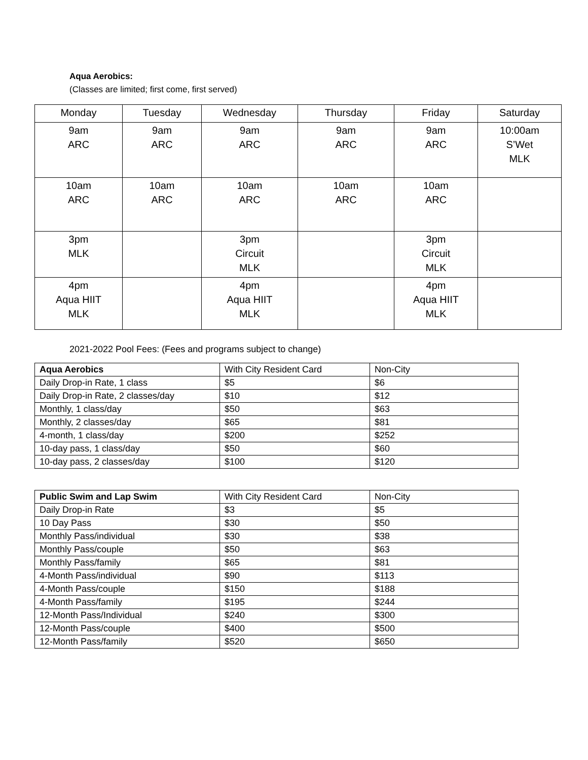Aqua Aerobics:
(Classes are limited; first come, first served)
| Monday | Tuesday | Wednesday | Thursday | Friday | Saturday |
| --- | --- | --- | --- | --- | --- |
| 9am ARC | 9am ARC | 9am ARC | 9am ARC | 9am ARC | 10:00am S’Wet MLK |
| 10am ARC | 10am ARC | 10am ARC | 10am ARC | 10am ARC | |
| 3pm MLK | | 3pm Circuit MLK | | 3pm Circuit MLK | |
| 4pm Aqua HIIT MLK | | 4pm Aqua HIIT MLK | | 4pm Aqua HIIT MLK | |
2021-2022 Pool Fees: (Fees and programs subject to change)
| Aqua Aerobics | With City Resident Card | Non-City |
| Daily Drop-in Rate, 1 class | $5 | $6 |
| Daily Drop-in Rate, 2 classes/day | $10 | $12 |
| Monthly, 1 class/day | $50 | $63 |
| Monthly, 2 classes/day | $65 | $81 |
| 4-month, 1 class/day | $200 | $252 |
| 10-day pass, 1 class/day | $50 | $60 |
| 10-day pass, 2 classes/day | $100 | $120 |
| Public Swim and Lap Swim | With City Resident Card | Non-City |
| Daily Drop-in Rate | $3 | $5 |
| 10 Day Pass | $30 | $50 |
| Monthly Pass/individual | $30 | $38 |
| Monthly Pass/couple | $50 | $63 |
| Monthly Pass/family | $65 | $81 |
| 4-Month Pass/individual | $90 | $113 |
| 4-Month Pass/couple | $150 | $188 |
| 4-Month Pass/family | $195 | $244 |
| 12-Month Pass/Individual | $240 | $300 |
| 12-Month Pass/couple | $400 | $500 |
| 12-Month Pass/family | $520 | $650 |